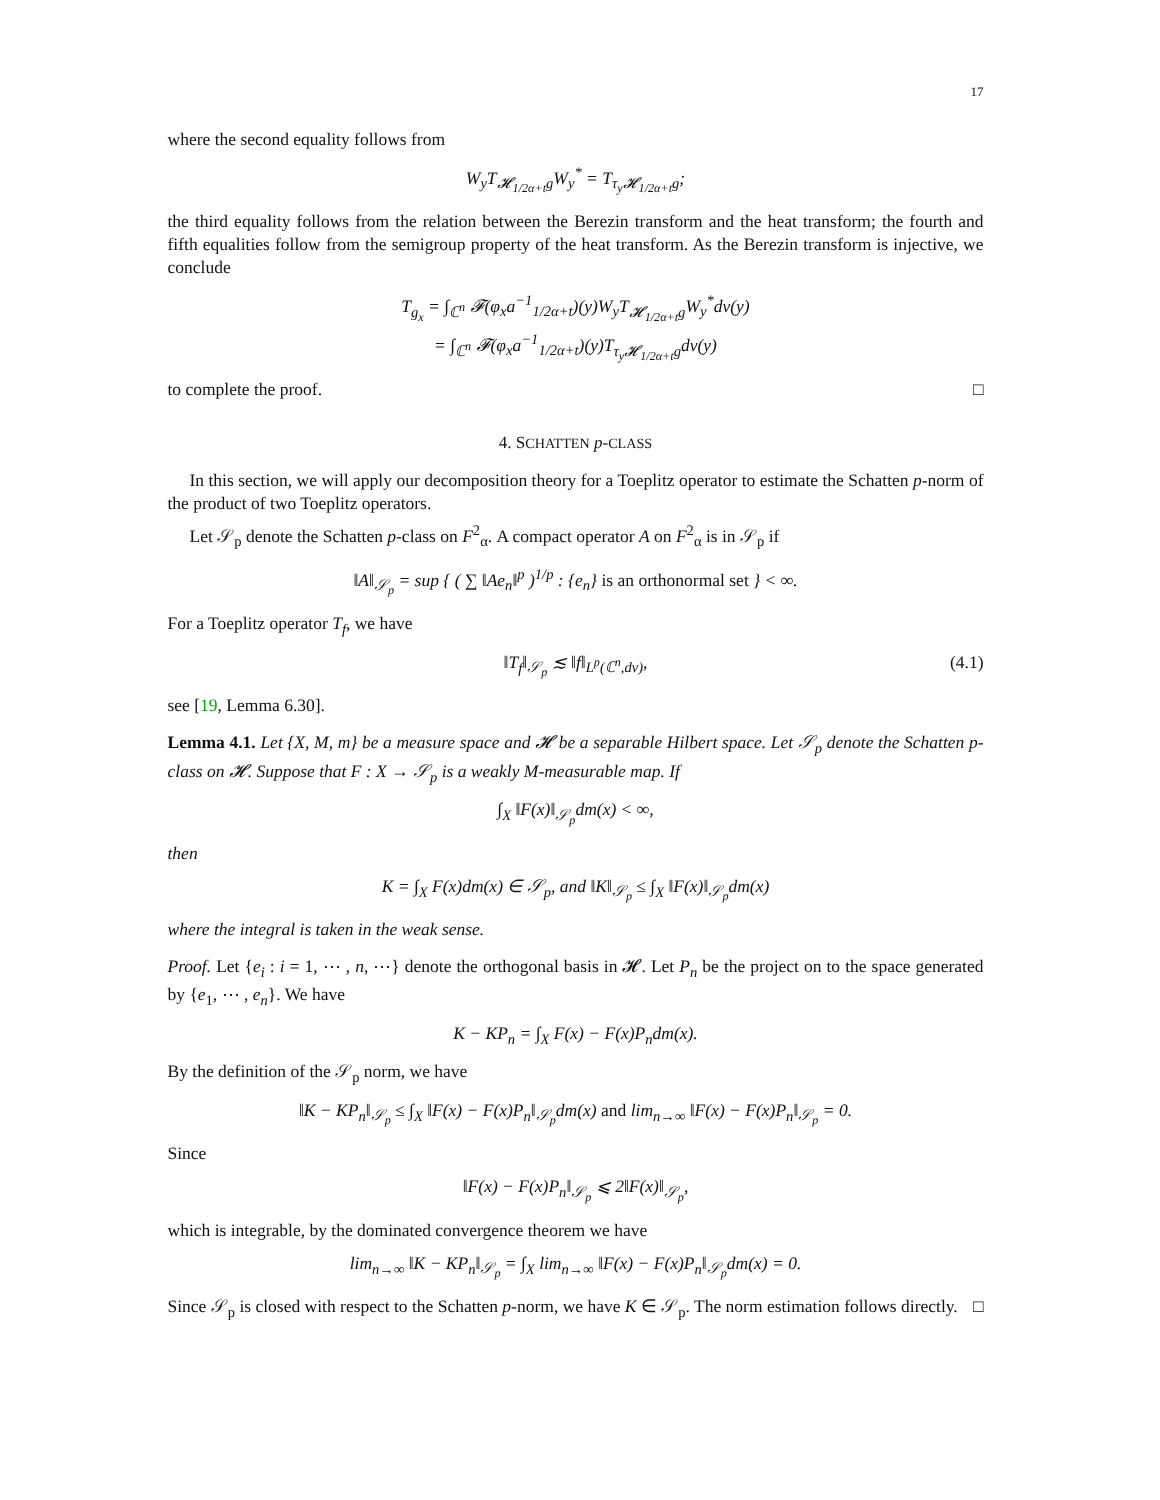17
where the second equality follows from
W<sub>y</sub>T<sub>𝓗<sub>1/2α+t</sub>g</sub>W<sub>y</sub><sup>*</sup> = T<sub>τ<sub>y</sub>𝓗<sub>1/2α+t</sub>g</sub>;
the third equality follows from the relation between the Berezin transform and the heat transform; the fourth and fifth equalities follow from the semigroup property of the heat transform. As the Berezin transform is injective, we conclude
T<sub>g<sub>x</sub></sub> = ∫<sub>ℂ<sup>n</sup></sub> 𝓕(φ<sub>x</sub>a<sup>−1</sup><sub>1/2α+t</sub>)(y)W<sub>y</sub>T<sub>𝓗<sub>1/2α+t</sub>g</sub>W<sub>y</sub><sup>*</sup>dv(y)
= ∫<sub>ℂ<sup>n</sup></sub> 𝓕(φ<sub>x</sub>a<sup>−1</sup><sub>1/2α+t</sub>)(y)T<sub>τ<sub>y</sub>𝓗<sub>1/2α+t</sub>g</sub>dv(y)
to complete the proof. □
4. SCHATTEN p-CLASS
In this section, we will apply our decomposition theory for a Toeplitz operator to estimate the Schatten p-norm of the product of two Toeplitz operators.
Let 𝒮<sub>p</sub> denote the Schatten p-class on F<sup>2</sup><sub>α</sub>. A compact operator A on F<sup>2</sup><sub>α</sub> is in 𝒮<sub>p</sub> if
‖A‖<sub>𝒮<sub>p</sub></sub> = sup { ( ∑ ‖Ae<sub>n</sub>‖<sup>p</sup> )<sup>1/p</sup> : {e<sub>n</sub>} is an orthonormal set } < ∞.
For a Toeplitz operator T<sub>f</sub>, we have
‖T<sub>f</sub>‖<sub>𝒮<sub>p</sub></sub> ≲ ‖f‖<sub>L<sup>p</sup>(ℂ<sup>n</sup>,dv)</sub>, (4.1)
see [19, Lemma 6.30].
Lemma 4.1. Let {X, M, m} be a measure space and 𝓗 be a separable Hilbert space. Let 𝒮<sub>p</sub> denote the Schatten p-class on 𝓗. Suppose that F : X → 𝒮<sub>p</sub> is a weakly M-measurable map. If
∫<sub>X</sub> ‖F(x)‖<sub>𝒮<sub>p</sub></sub>dm(x) < ∞,
then
K = ∫<sub>X</sub> F(x)dm(x) ∈ 𝒮<sub>p</sub>, and ‖K‖<sub>𝒮<sub>p</sub></sub> ≤ ∫<sub>X</sub> ‖F(x)‖<sub>𝒮<sub>p</sub></sub>dm(x)
where the integral is taken in the weak sense.
Proof. Let {e<sub>i</sub> : i = 1, ⋯ , n, ⋯} denote the orthogonal basis in 𝓗. Let P<sub>n</sub> be the project on to the space generated by {e<sub>1</sub>, ⋯ , e<sub>n</sub>}. We have
K − KP<sub>n</sub> = ∫<sub>X</sub> F(x) − F(x)P<sub>n</sub>dm(x).
By the definition of the 𝒮<sub>p</sub> norm, we have
‖K − KP<sub>n</sub>‖<sub>𝒮<sub>p</sub></sub> ≤ ∫<sub>X</sub> ‖F(x) − F(x)P<sub>n</sub>‖<sub>𝒮<sub>p</sub></sub>dm(x) and lim<sub>n→∞</sub> ‖F(x) − F(x)P<sub>n</sub>‖<sub>𝒮<sub>p</sub></sub> = 0.
Since
‖F(x) − F(x)P<sub>n</sub>‖<sub>𝒮<sub>p</sub></sub> ⩽ 2‖F(x)‖<sub>𝒮<sub>p</sub></sub>,
which is integrable, by the dominated convergence theorem we have
lim<sub>n→∞</sub> ‖K − KP<sub>n</sub>‖<sub>𝒮<sub>p</sub></sub> = ∫<sub>X</sub> lim<sub>n→∞</sub> ‖F(x) − F(x)P<sub>n</sub>‖<sub>𝒮<sub>p</sub></sub>dm(x) = 0.
Since 𝒮<sub>p</sub> is closed with respect to the Schatten p-norm, we have K ∈ 𝒮<sub>p</sub>. The norm estimation follows directly. □